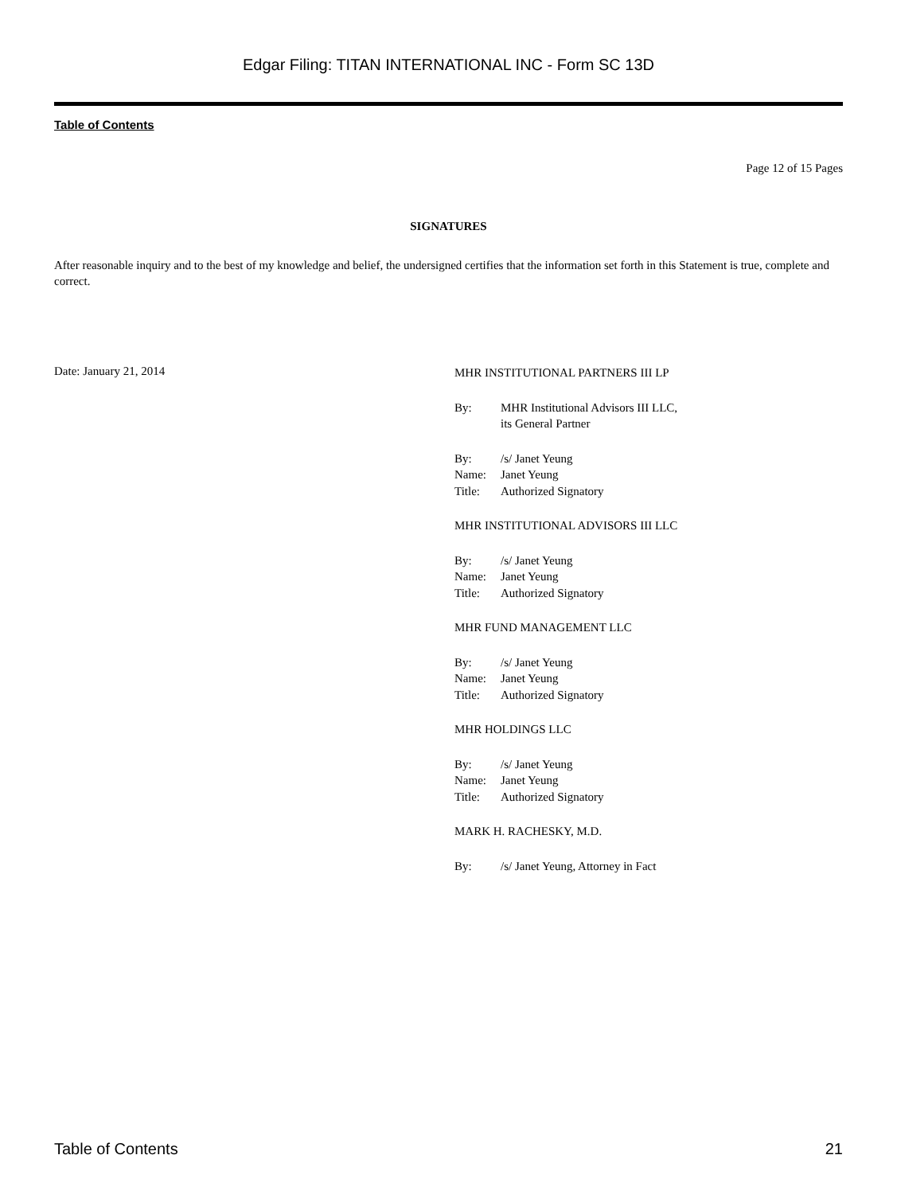Edgar Filing: TITAN INTERNATIONAL INC - Form SC 13D
Table of Contents
Page 12 of 15 Pages
SIGNATURES
After reasonable inquiry and to the best of my knowledge and belief, the undersigned certifies that the information set forth in this Statement is true, complete and correct.
Date: January 21, 2014
MHR INSTITUTIONAL PARTNERS III LP
| By: | MHR Institutional Advisors III LLC, its General Partner |
| By: | /s/ Janet Yeung |
| Name: | Janet Yeung |
| Title: | Authorized Signatory |
MHR INSTITUTIONAL ADVISORS III LLC
| By: | /s/ Janet Yeung |
| Name: | Janet Yeung |
| Title: | Authorized Signatory |
MHR FUND MANAGEMENT LLC
| By: | /s/ Janet Yeung |
| Name: | Janet Yeung |
| Title: | Authorized Signatory |
MHR HOLDINGS LLC
| By: | /s/ Janet Yeung |
| Name: | Janet Yeung |
| Title: | Authorized Signatory |
MARK H. RACHESKY, M.D.
| By: | /s/ Janet Yeung, Attorney in Fact |
Table of Contents 21